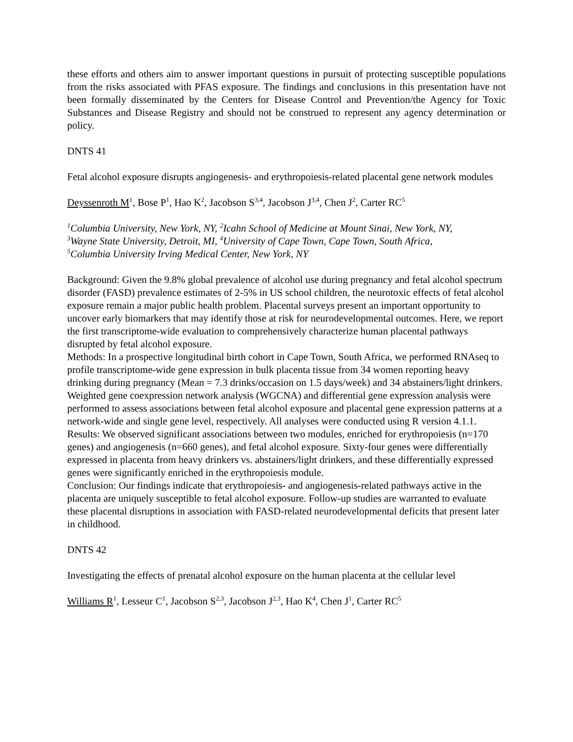these efforts and others aim to answer important questions in pursuit of protecting susceptible populations from the risks associated with PFAS exposure. The findings and conclusions in this presentation have not been formally disseminated by the Centers for Disease Control and Prevention/the Agency for Toxic Substances and Disease Registry and should not be construed to represent any agency determination or policy.
DNTS 41
Fetal alcohol exposure disrupts angiogenesis- and erythropoiesis-related placental gene network modules
Deyssenroth M<sup>1</sup>, Bose P<sup>1</sup>, Hao K<sup>2</sup>, Jacobson S<sup>3,4</sup>, Jacobson J<sup>3,4</sup>, Chen J<sup>2</sup>, Carter RC<sup>5</sup>
<sup>1</sup> Columbia University, New York, NY, <sup>2</sup>Icahn School of Medicine at Mount Sinai, New York, NY,
<sup>3</sup> Wayne State University, Detroit, MI, <sup>4</sup>University of Cape Town, Cape Town, South Africa,
<sup>5</sup> Columbia University Irving Medical Center, New York, NY
Background: Given the 9.8% global prevalence of alcohol use during pregnancy and fetal alcohol spectrum disorder (FASD) prevalence estimates of 2-5% in US school children, the neurotoxic effects of fetal alcohol exposure remain a major public health problem. Placental surveys present an important opportunity to uncover early biomarkers that may identify those at risk for neurodevelopmental outcomes. Here, we report the first transcriptome-wide evaluation to comprehensively characterize human placental pathways disrupted by fetal alcohol exposure.
Methods: In a prospective longitudinal birth cohort in Cape Town, South Africa, we performed RNAseq to profile transcriptome-wide gene expression in bulk placenta tissue from 34 women reporting heavy drinking during pregnancy (Mean = 7.3 drinks/occasion on 1.5 days/week) and 34 abstainers/light drinkers. Weighted gene coexpression network analysis (WGCNA) and differential gene expression analysis were performed to assess associations between fetal alcohol exposure and placental gene expression patterns at a network-wide and single gene level, respectively. All analyses were conducted using R version 4.1.1.
Results: We observed significant associations between two modules, enriched for erythropoiesis (n=170 genes) and angiogenesis (n=660 genes), and fetal alcohol exposure. Sixty-four genes were differentially expressed in placenta from heavy drinkers vs. abstainers/light drinkers, and these differentially expressed genes were significantly enriched in the erythropoiesis module.
Conclusion: Our findings indicate that erythropoiesis- and angiogenesis-related pathways active in the placenta are uniquely susceptible to fetal alcohol exposure. Follow-up studies are warranted to evaluate these placental disruptions in association with FASD-related neurodevelopmental deficits that present later in childhood.
DNTS 42
Investigating the effects of prenatal alcohol exposure on the human placenta at the cellular level
Williams R<sup>1</sup>, Lesseur C<sup>1</sup>, Jacobson S<sup>2,3</sup>, Jacobson J<sup>2,3</sup>, Hao K<sup>4</sup>, Chen J<sup>1</sup>, Carter RC<sup>5</sup>